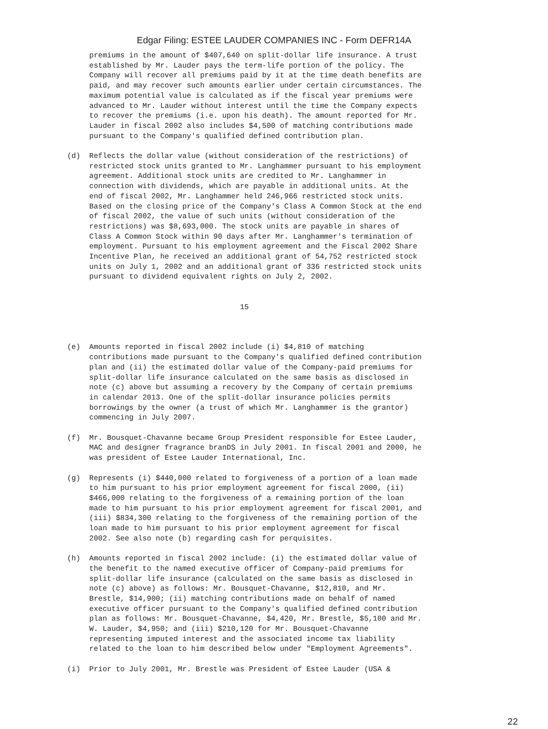Edgar Filing: ESTEE LAUDER COMPANIES INC - Form DEFR14A
     premiums in the amount of $407,640 on split-dollar life insurance. A trust
     established by Mr. Lauder pays the term-life portion of the policy. The
     Company will recover all premiums paid by it at the time death benefits are
     paid, and may recover such amounts earlier under certain circumstances. The
     maximum potential value is calculated as if the fiscal year premiums were
     advanced to Mr. Lauder without interest until the time the Company expects
     to recover the premiums (i.e. upon his death). The amount reported for Mr.
     Lauder in fiscal 2002 also includes $4,500 of matching contributions made
     pursuant to the Company's qualified defined contribution plan.

(d)  Reflects the dollar value (without consideration of the restrictions) of
     restricted stock units granted to Mr. Langhammer pursuant to his employment
     agreement. Additional stock units are credited to Mr. Langhammer in
     connection with dividends, which are payable in additional units. At the
     end of fiscal 2002, Mr. Langhammer held 246,966 restricted stock units.
     Based on the closing price of the Company's Class A Common Stock at the end
     of fiscal 2002, the value of such units (without consideration of the
     restrictions) was $8,693,000. The stock units are payable in shares of
     Class A Common Stock within 90 days after Mr. Langhammer's termination of
     employment. Pursuant to his employment agreement and the Fiscal 2002 Share
     Incentive Plan, he received an additional grant of 54,752 restricted stock
     units on July 1, 2002 and an additional grant of 336 restricted stock units
     pursuant to dividend equivalent rights on July 2, 2002.


                                       15



(e)  Amounts reported in fiscal 2002 include (i) $4,810 of matching
     contributions made pursuant to the Company's qualified defined contribution
     plan and (ii) the estimated dollar value of the Company-paid premiums for
     split-dollar life insurance calculated on the same basis as disclosed in
     note (c) above but assuming a recovery by the Company of certain premiums
     in calendar 2013. One of the split-dollar insurance policies permits
     borrowings by the owner (a trust of which Mr. Langhammer is the grantor)
     commencing in July 2007.

(f)  Mr. Bousquet-Chavanne became Group President responsible for Estee Lauder,
     MAC and designer fragrance branDS in July 2001. In fiscal 2001 and 2000, he
     was president of Estee Lauder International, Inc.

(g)  Represents (i) $440,000 related to forgiveness of a portion of a loan made
     to him pursuant to his prior employment agreement for fiscal 2000, (ii)
     $466,000 relating to the forgiveness of a remaining portion of the loan
     made to him pursuant to his prior employment agreement for fiscal 2001, and
     (iii) $834,300 relating to the forgiveness of the remaining portion of the
     loan made to him pursuant to his prior employment agreement for fiscal
     2002. See also note (b) regarding cash for perquisites.

(h)  Amounts reported in fiscal 2002 include: (i) the estimated dollar value of
     the benefit to the named executive officer of Company-paid premiums for
     split-dollar life insurance (calculated on the same basis as disclosed in
     note (c) above) as follows: Mr. Bousquet-Chavanne, $12,810, and Mr.
     Brestle, $14,900; (ii) matching contributions made on behalf of named
     executive officer pursuant to the Company's qualified defined contribution
     plan as follows: Mr. Bousquet-Chavanne, $4,420, Mr. Brestle, $5,100 and Mr.
     W. Lauder, $4,950; and (iii) $210,120 for Mr. Bousquet-Chavanne
     representing imputed interest and the associated income tax liability
     related to the loan to him described below under "Employment Agreements".

(i)  Prior to July 2001, Mr. Brestle was President of Estee Lauder (USA &
22